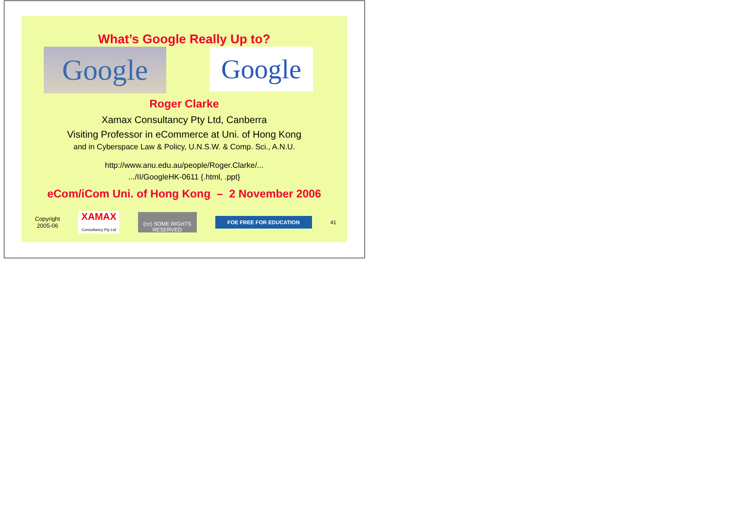What’s Google Really Up to?
Google
Google
Roger Clarke
Xamax Consultancy Pty Ltd, Canberra
Visiting Professor in eCommerce at Uni. of Hong Kong
and in Cyberspace Law & Policy, U.N.S.W. & Comp. Sci., A.N.U.
http://www.anu.edu.au/people/Roger.Clarke/...
.../II/GoogleHK-0611 {.html, .ppt}
eCom/iCom Uni. of Hong Kong – 2 November 2006
Copyright
2005-06 XAMAX
Consultancy Pty Ltd (cc) SOME RIGHTS RESERVED FOE FREE FOR EDUCATION 41